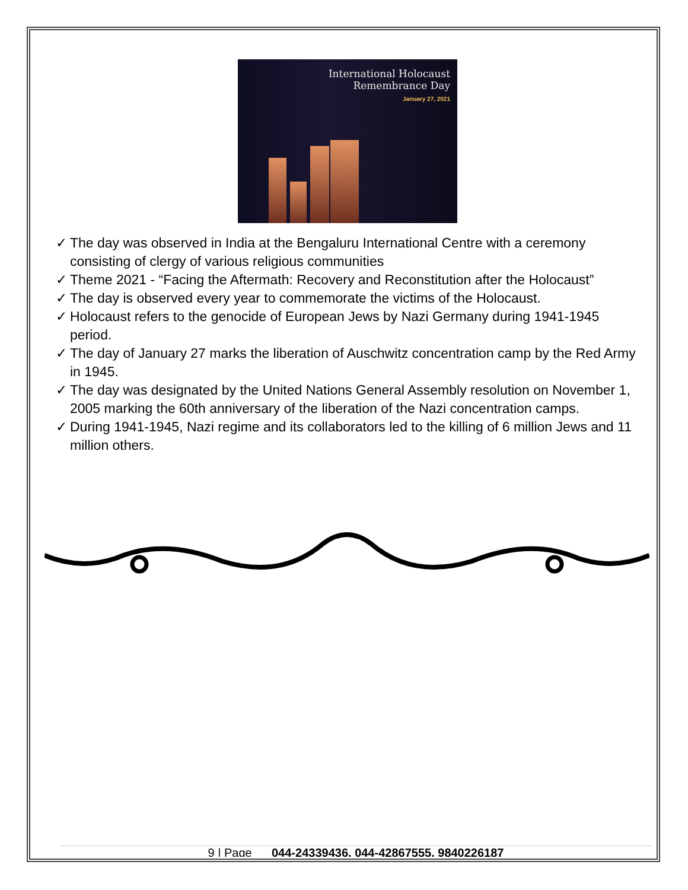International Holocaust
Remembrance Day
January 27, 2021
✓ The day was observed in India at the Bengaluru International Centre with a ceremony consisting of clergy of various religious communities
✓ Theme 2021 - “Facing the Aftermath: Recovery and Reconstitution after the Holocaust”
✓ The day is observed every year to commemorate the victims of the Holocaust.
✓ Holocaust refers to the genocide of European Jews by Nazi Germany during 1941-1945 period.
✓ The day of January 27 marks the liberation of Auschwitz concentration camp by the Red Army in 1945.
✓ The day was designated by the United Nations General Assembly resolution on November 1, 2005 marking the 60th anniversary of the liberation of the Nazi concentration camps.
✓ During 1941-1945, Nazi regime and its collaborators led to the killing of 6 million Jews and 11 million others.
9 | Page 044-24339436, 044-42867555, 9840226187